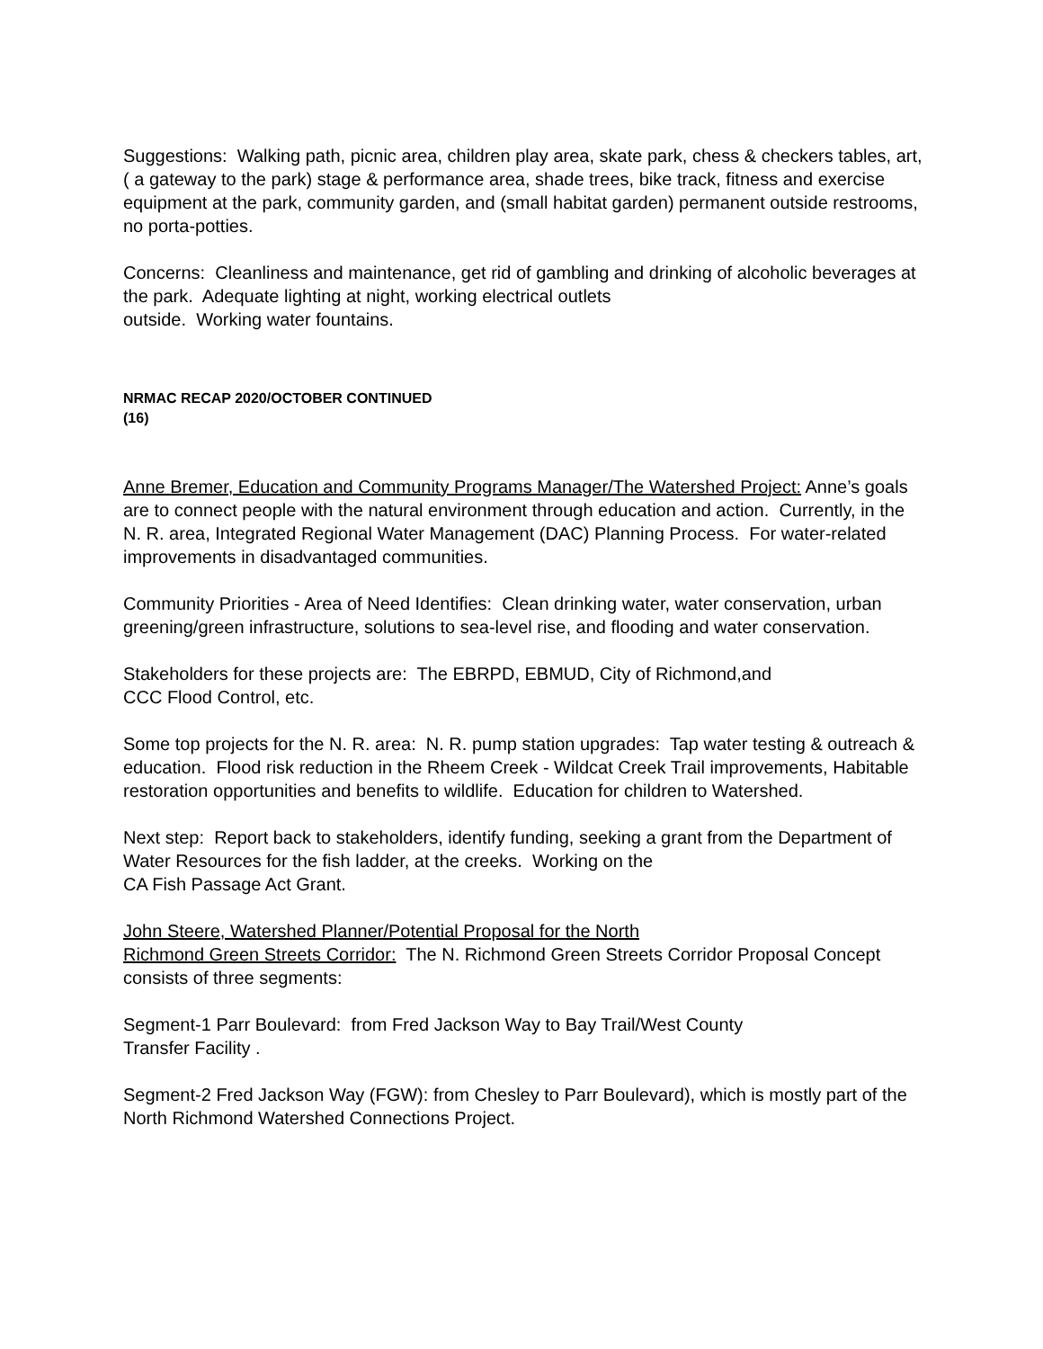Suggestions: Walking path, picnic area, children play area, skate park, chess & checkers tables, art, ( a gateway to the park) stage & performance area, shade trees, bike track, fitness and exercise equipment at the park, community garden, and (small habitat garden) permanent outside restrooms, no porta-potties.
Concerns: Cleanliness and maintenance, get rid of gambling and drinking of alcoholic beverages at the park. Adequate lighting at night, working electrical outlets
outside. Working water fountains.
NRMAC RECAP 2020/OCTOBER CONTINUED
(16)
Anne Bremer, Education and Community Programs Manager/The Watershed Project: Anne’s goals are to connect people with the natural environment through education and action. Currently, in the N. R. area, Integrated Regional Water Management (DAC) Planning Process. For water-related improvements in disadvantaged communities.
Community Priorities - Area of Need Identifies: Clean drinking water, water conservation, urban greening/green infrastructure, solutions to sea-level rise, and flooding and water conservation.
Stakeholders for these projects are: The EBRPD, EBMUD, City of Richmond,and
CCC Flood Control, etc.
Some top projects for the N. R. area: N. R. pump station upgrades: Tap water testing & outreach & education. Flood risk reduction in the Rheem Creek - Wildcat Creek Trail improvements, Habitable restoration opportunities and benefits to wildlife. Education for children to Watershed.
Next step: Report back to stakeholders, identify funding, seeking a grant from the Department of Water Resources for the fish ladder, at the creeks. Working on the
CA Fish Passage Act Grant.
John Steere, Watershed Planner/Potential Proposal for the North
Richmond Green Streets Corridor: The N. Richmond Green Streets Corridor Proposal Concept consists of three segments:
Segment-1 Parr Boulevard: from Fred Jackson Way to Bay Trail/West County
Transfer Facility .
Segment-2 Fred Jackson Way (FGW): from Chesley to Parr Boulevard), which is mostly part of the North Richmond Watershed Connections Project.